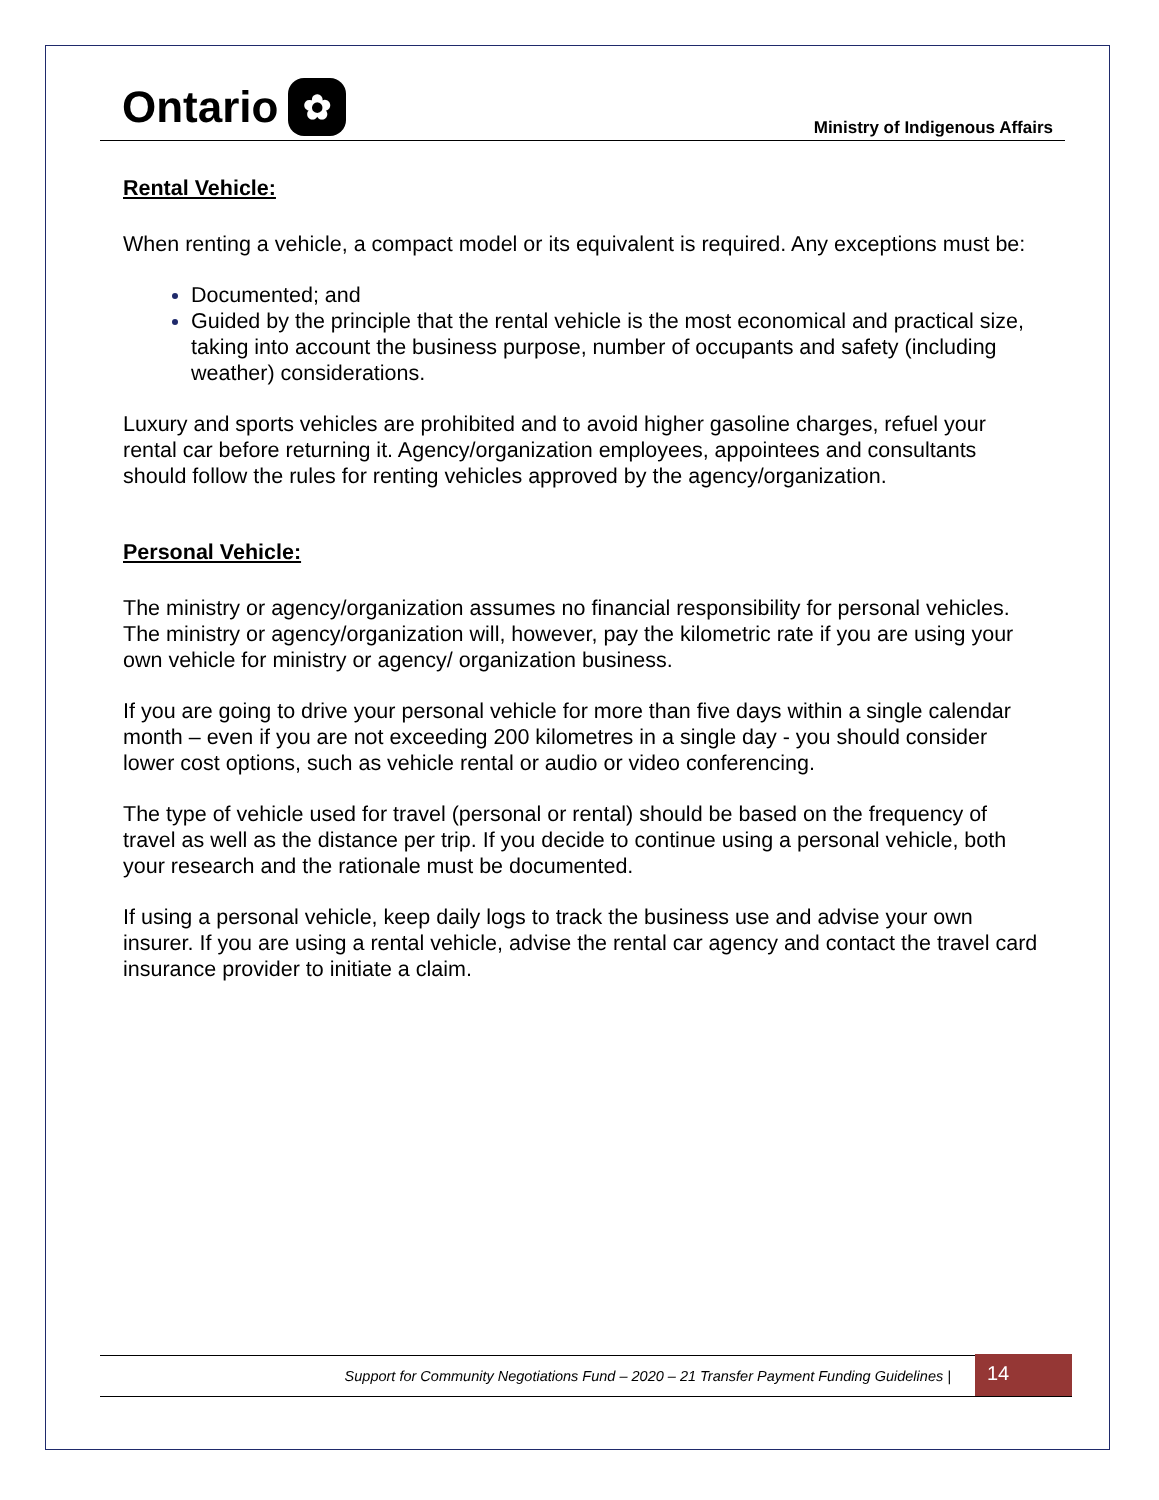Ontario ✿
Ministry of Indigenous Affairs
Rental Vehicle:
When renting a vehicle, a compact model or its equivalent is required. Any exceptions must be:
Documented; and
Guided by the principle that the rental vehicle is the most economical and practical size, taking into account the business purpose, number of occupants and safety (including weather) considerations.
Luxury and sports vehicles are prohibited and to avoid higher gasoline charges, refuel your rental car before returning it. Agency/organization employees, appointees and consultants should follow the rules for renting vehicles approved by the agency/organization.
Personal Vehicle:
The ministry or agency/organization assumes no financial responsibility for personal vehicles. The ministry or agency/organization will, however, pay the kilometric rate if you are using your own vehicle for ministry or agency/ organization business.
If you are going to drive your personal vehicle for more than five days within a single calendar month – even if you are not exceeding 200 kilometres in a single day - you should consider lower cost options, such as vehicle rental or audio or video conferencing.
The type of vehicle used for travel (personal or rental) should be based on the frequency of travel as well as the distance per trip. If you decide to continue using a personal vehicle, both your research and the rationale must be documented.
If using a personal vehicle, keep daily logs to track the business use and advise your own insurer. If you are using a rental vehicle, advise the rental car agency and contact the travel card insurance provider to initiate a claim.
Support for Community Negotiations Fund – 2020 – 21 Transfer Payment Funding Guidelines |
14